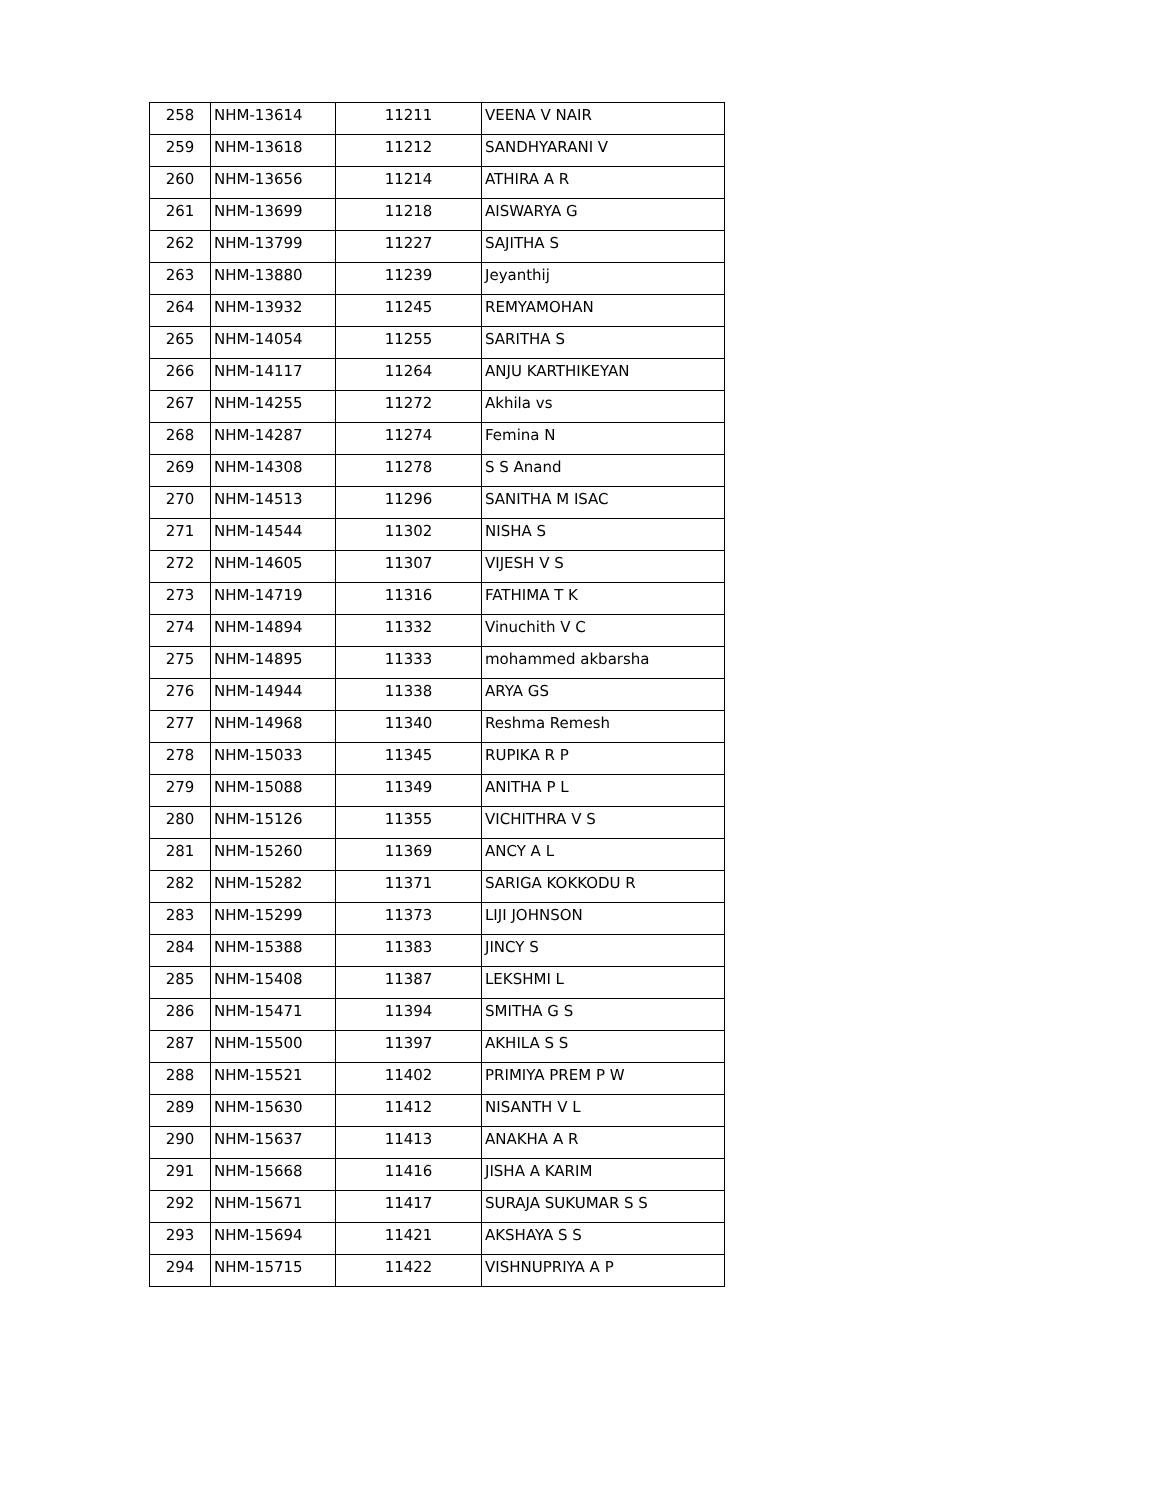| 258 | NHM-13614 | 11211 | VEENA V NAIR |
| 259 | NHM-13618 | 11212 | SANDHYARANI V |
| 260 | NHM-13656 | 11214 | ATHIRA A R |
| 261 | NHM-13699 | 11218 | AISWARYA G |
| 262 | NHM-13799 | 11227 | SAJITHA S |
| 263 | NHM-13880 | 11239 | Jeyanthij |
| 264 | NHM-13932 | 11245 | REMYAMOHAN |
| 265 | NHM-14054 | 11255 | SARITHA S |
| 266 | NHM-14117 | 11264 | ANJU KARTHIKEYAN |
| 267 | NHM-14255 | 11272 | Akhila vs |
| 268 | NHM-14287 | 11274 | Femina N |
| 269 | NHM-14308 | 11278 | S S Anand |
| 270 | NHM-14513 | 11296 | SANITHA M ISAC |
| 271 | NHM-14544 | 11302 | NISHA S |
| 272 | NHM-14605 | 11307 | VIJESH V S |
| 273 | NHM-14719 | 11316 | FATHIMA T K |
| 274 | NHM-14894 | 11332 | Vinuchith V C |
| 275 | NHM-14895 | 11333 | mohammed akbarsha |
| 276 | NHM-14944 | 11338 | ARYA GS |
| 277 | NHM-14968 | 11340 | Reshma Remesh |
| 278 | NHM-15033 | 11345 | RUPIKA R P |
| 279 | NHM-15088 | 11349 | ANITHA P L |
| 280 | NHM-15126 | 11355 | VICHITHRA V S |
| 281 | NHM-15260 | 11369 | ANCY A L |
| 282 | NHM-15282 | 11371 | SARIGA KOKKODU R |
| 283 | NHM-15299 | 11373 | LIJI JOHNSON |
| 284 | NHM-15388 | 11383 | JINCY S |
| 285 | NHM-15408 | 11387 | LEKSHMI L |
| 286 | NHM-15471 | 11394 | SMITHA G S |
| 287 | NHM-15500 | 11397 | AKHILA S S |
| 288 | NHM-15521 | 11402 | PRIMIYA PREM P W |
| 289 | NHM-15630 | 11412 | NISANTH V L |
| 290 | NHM-15637 | 11413 | ANAKHA A R |
| 291 | NHM-15668 | 11416 | JISHA A KARIM |
| 292 | NHM-15671 | 11417 | SURAJA SUKUMAR S S |
| 293 | NHM-15694 | 11421 | AKSHAYA S S |
| 294 | NHM-15715 | 11422 | VISHNUPRIYA A P |